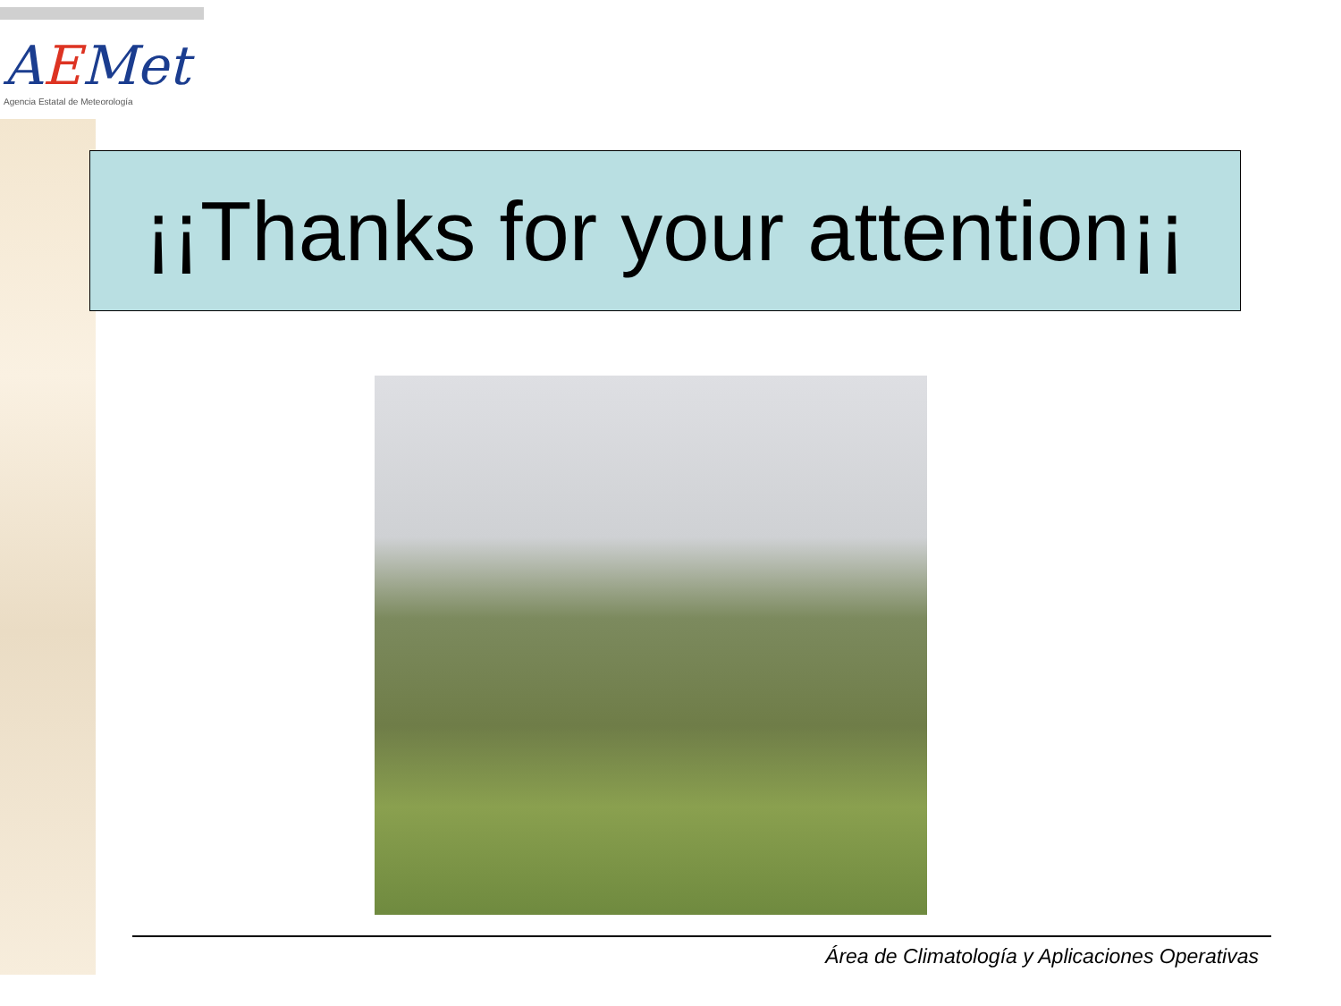AEMet
Agencia Estatal de Meteorología
¡¡Thanks for your attention¡¡
Área de Climatología y Aplicaciones Operativas